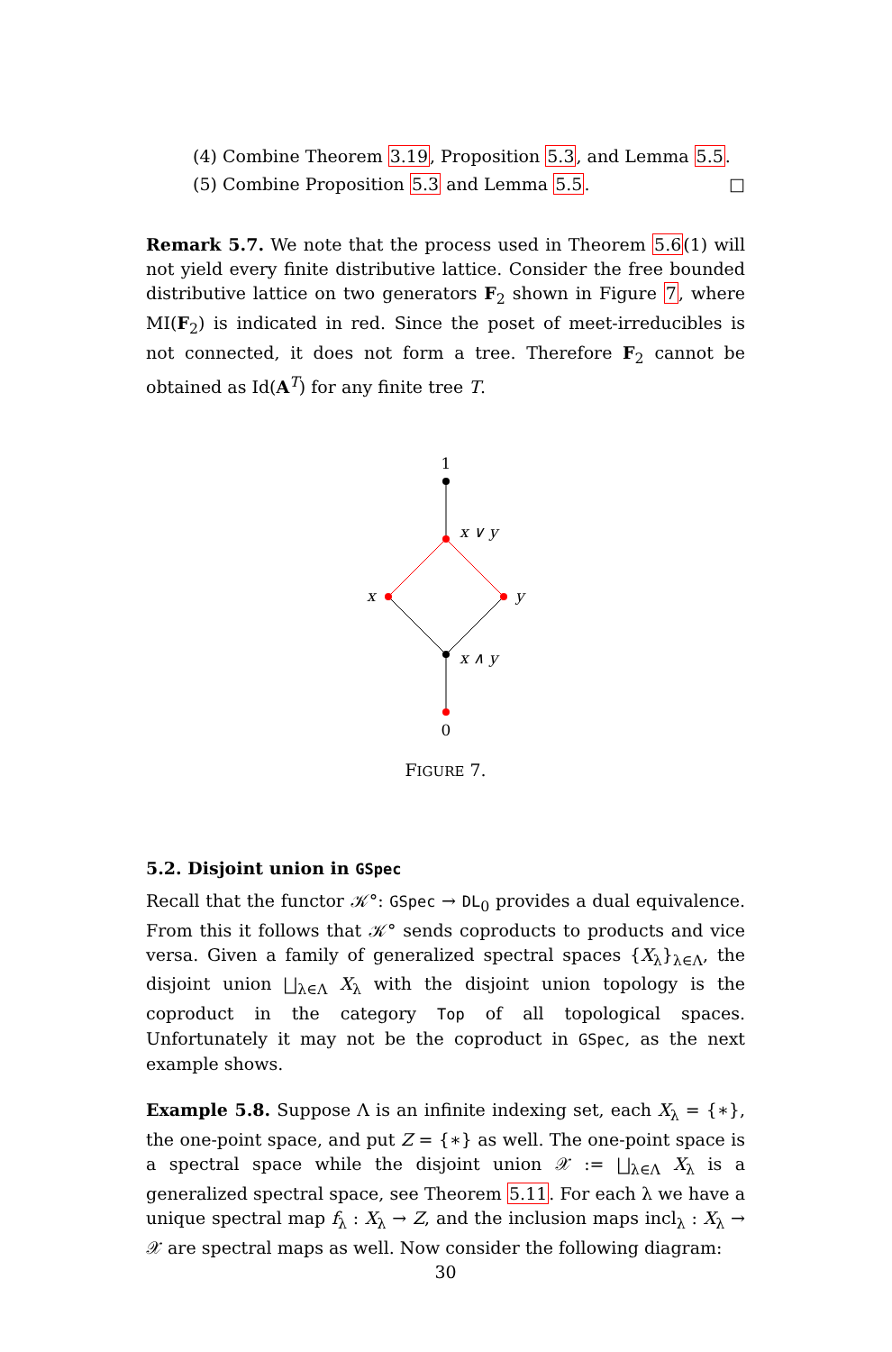(4) Combine Theorem 3.19, Proposition 5.3, and Lemma 5.5.
(5) Combine Proposition 5.3 and Lemma 5.5. □
Remark 5.7. We note that the process used in Theorem 5.6(1) will not yield every finite distributive lattice. Consider the free bounded distributive lattice on two generators F<sub>2</sub> shown in Figure 7, where MI(F<sub>2</sub>) is indicated in red. Since the poset of meet-irreducibles is not connected, it does not form a tree. Therefore F<sub>2</sub> cannot be obtained as Id(A<sup>T</sup>) for any finite tree T.
1
x ∨ y
x
y
x ∧ y
0
FIGURE 7.
5.2. Disjoint union in GSpec
Recall that the functor 𝒦°: GSpec → DL<sub>0</sub> provides a dual equivalence. From this it follows that 𝒦° sends coproducts to products and vice versa. Given a family of generalized spectral spaces {X<sub>λ</sub>}<sub>λ∈Λ</sub>, the disjoint union ⨆<sub>λ∈Λ</sub> X<sub>λ</sub> with the disjoint union topology is the coproduct in the category Top of all topological spaces. Unfortunately it may not be the coproduct in GSpec, as the next example shows.
Example 5.8. Suppose Λ is an infinite indexing set, each X<sub>λ</sub> = {∗}, the one-point space, and put Z = {∗} as well. The one-point space is a spectral space while the disjoint union 𝒳 := ⨆<sub>λ∈Λ</sub> X<sub>λ</sub> is a generalized spectral space, see Theorem 5.11. For each λ we have a unique spectral map f<sub>λ</sub> : X<sub>λ</sub> → Z, and the inclusion maps incl<sub>λ</sub> : X<sub>λ</sub> → 𝒳 are spectral maps as well. Now consider the following diagram:
30